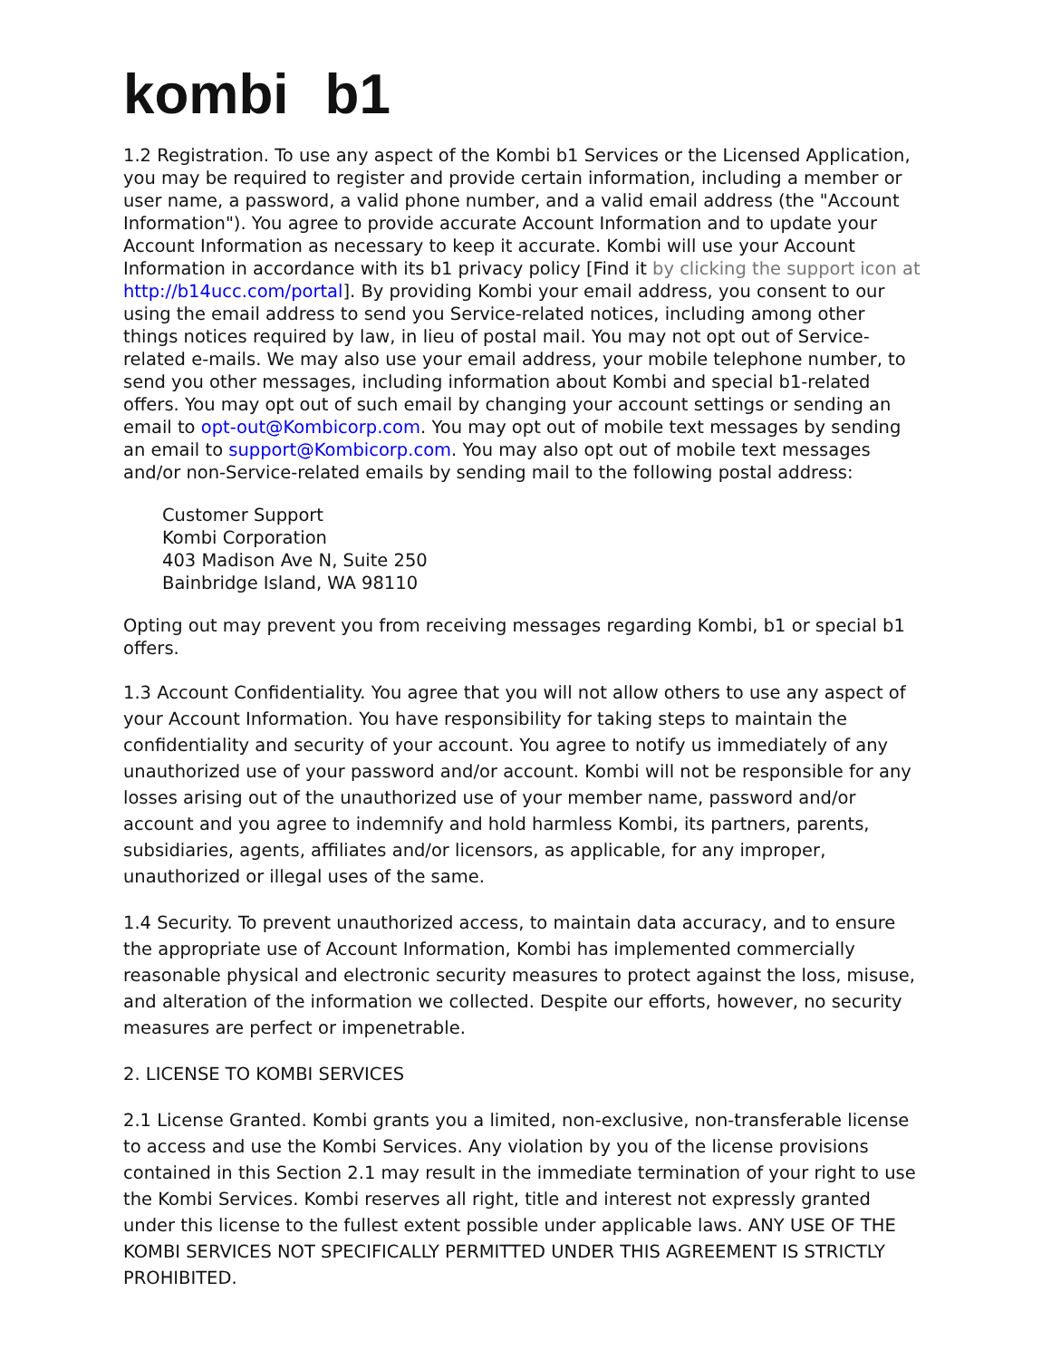kombi b1
1.2 Registration. To use any aspect of the Kombi b1 Services or the Licensed Application, you may be required to register and provide certain information, including a member or user name, a password, a valid phone number, and a valid email address (the "Account Information"). You agree to provide accurate Account Information and to update your Account Information as necessary to keep it accurate. Kombi will use your Account Information in accordance with its b1 privacy policy [Find it by clicking the support icon at http://b14ucc.com/portal]. By providing Kombi your email address, you consent to our using the email address to send you Service-related notices, including among other things notices required by law, in lieu of postal mail. You may not opt out of Service-related e-mails. We may also use your email address, your mobile telephone number, to send you other messages, including information about Kombi and special b1-related offers. You may opt out of such email by changing your account settings or sending an email to opt-out@Kombicorp.com. You may opt out of mobile text messages by sending an email to support@Kombicorp.com. You may also opt out of mobile text messages and/or non-Service-related emails by sending mail to the following postal address:
Customer Support
Kombi Corporation
403 Madison Ave N, Suite 250
Bainbridge Island, WA 98110
Opting out may prevent you from receiving messages regarding Kombi, b1 or special b1 offers.
1.3 Account Confidentiality. You agree that you will not allow others to use any aspect of your Account Information. You have responsibility for taking steps to maintain the confidentiality and security of your account. You agree to notify us immediately of any unauthorized use of your password and/or account. Kombi will not be responsible for any losses arising out of the unauthorized use of your member name, password and/or account and you agree to indemnify and hold harmless Kombi, its partners, parents, subsidiaries, agents, affiliates and/or licensors, as applicable, for any improper, unauthorized or illegal uses of the same.
1.4 Security. To prevent unauthorized access, to maintain data accuracy, and to ensure the appropriate use of Account Information, Kombi has implemented commercially reasonable physical and electronic security measures to protect against the loss, misuse, and alteration of the information we collected. Despite our efforts, however, no security measures are perfect or impenetrable.
2. LICENSE TO KOMBI SERVICES
2.1 License Granted. Kombi grants you a limited, non-exclusive, non-transferable license to access and use the Kombi Services. Any violation by you of the license provisions contained in this Section 2.1 may result in the immediate termination of your right to use the Kombi Services. Kombi reserves all right, title and interest not expressly granted under this license to the fullest extent possible under applicable laws. ANY USE OF THE KOMBI SERVICES NOT SPECIFICALLY PERMITTED UNDER THIS AGREEMENT IS STRICTLY PROHIBITED.